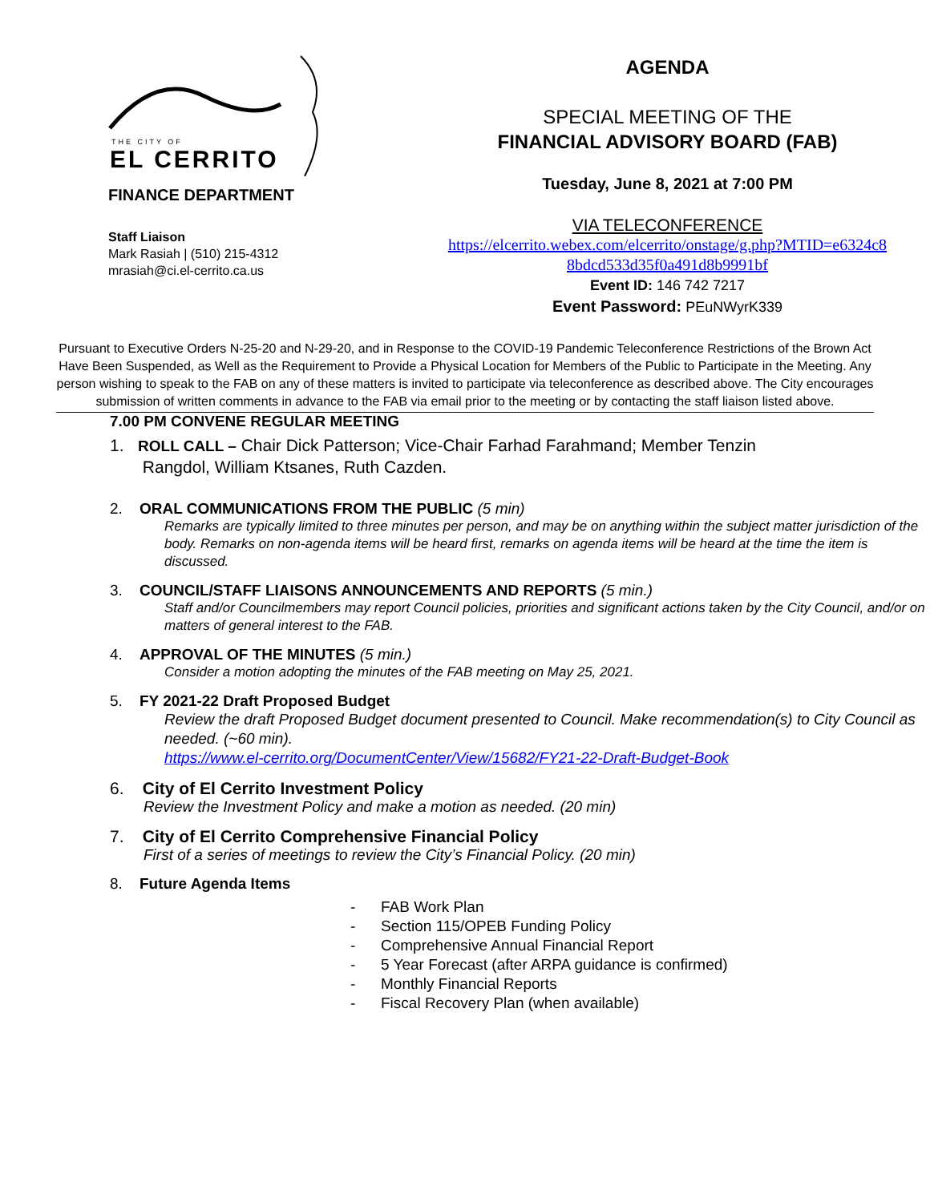THE CITY OF
EL CERRITO
FINANCE DEPARTMENT
Staff Liaison
Mark Rasiah | (510) 215-4312
mrasiah@ci.el-cerrito.ca.us
AGENDA
SPECIAL MEETING OF THE
FINANCIAL ADVISORY BOARD (FAB)
Tuesday, June 8, 2021 at 7:00 PM
VIA TELECONFERENCE
https://elcerrito.webex.com/elcerrito/onstage/g.php?MTID=e6324c8
8bdcd533d35f0a491d8b9991bf
Event ID: 146 742 7217
Event Password: PEuNWyrK339
Pursuant to Executive Orders N-25-20 and N-29-20, and in Response to the COVID-19 Pandemic Teleconference Restrictions of the Brown Act Have Been Suspended, as Well as the Requirement to Provide a Physical Location for Members of the Public to Participate in the Meeting. Any person wishing to speak to the FAB on any of these matters is invited to participate via teleconference as described above. The City encourages submission of written comments in advance to the FAB via email prior to the meeting or by contacting the staff liaison listed above.
7.00 PM CONVENE REGULAR MEETING
1. ROLL CALL – Chair Dick Patterson; Vice-Chair Farhad Farahmand; Member Tenzin
Rangdol, William Ktsanes, Ruth Cazden.
2. ORAL COMMUNICATIONS FROM THE PUBLIC (5 min)
Remarks are typically limited to three minutes per person, and may be on anything within the subject matter jurisdiction of the body. Remarks on non-agenda items will be heard first, remarks on agenda items will be heard at the time the item is discussed.
3. COUNCIL/STAFF LIAISONS ANNOUNCEMENTS AND REPORTS (5 min.)
Staff and/or Councilmembers may report Council policies, priorities and significant actions taken by the City Council, and/or on matters of general interest to the FAB.
4. APPROVAL OF THE MINUTES (5 min.)
Consider a motion adopting the minutes of the FAB meeting on May 25, 2021.
5. FY 2021-22 Draft Proposed Budget
Review the draft Proposed Budget document presented to Council. Make recommendation(s) to City Council as needed. (~60 min).
https://www.el-cerrito.org/DocumentCenter/View/15682/FY21-22-Draft-Budget-Book
6. City of El Cerrito Investment Policy
Review the Investment Policy and make a motion as needed. (20 min)
7. City of El Cerrito Comprehensive Financial Policy
First of a series of meetings to review the City’s Financial Policy. (20 min)
8. Future Agenda Items
- FAB Work Plan
- Section 115/OPEB Funding Policy
- Comprehensive Annual Financial Report
- 5 Year Forecast (after ARPA guidance is confirmed)
- Monthly Financial Reports
- Fiscal Recovery Plan (when available)